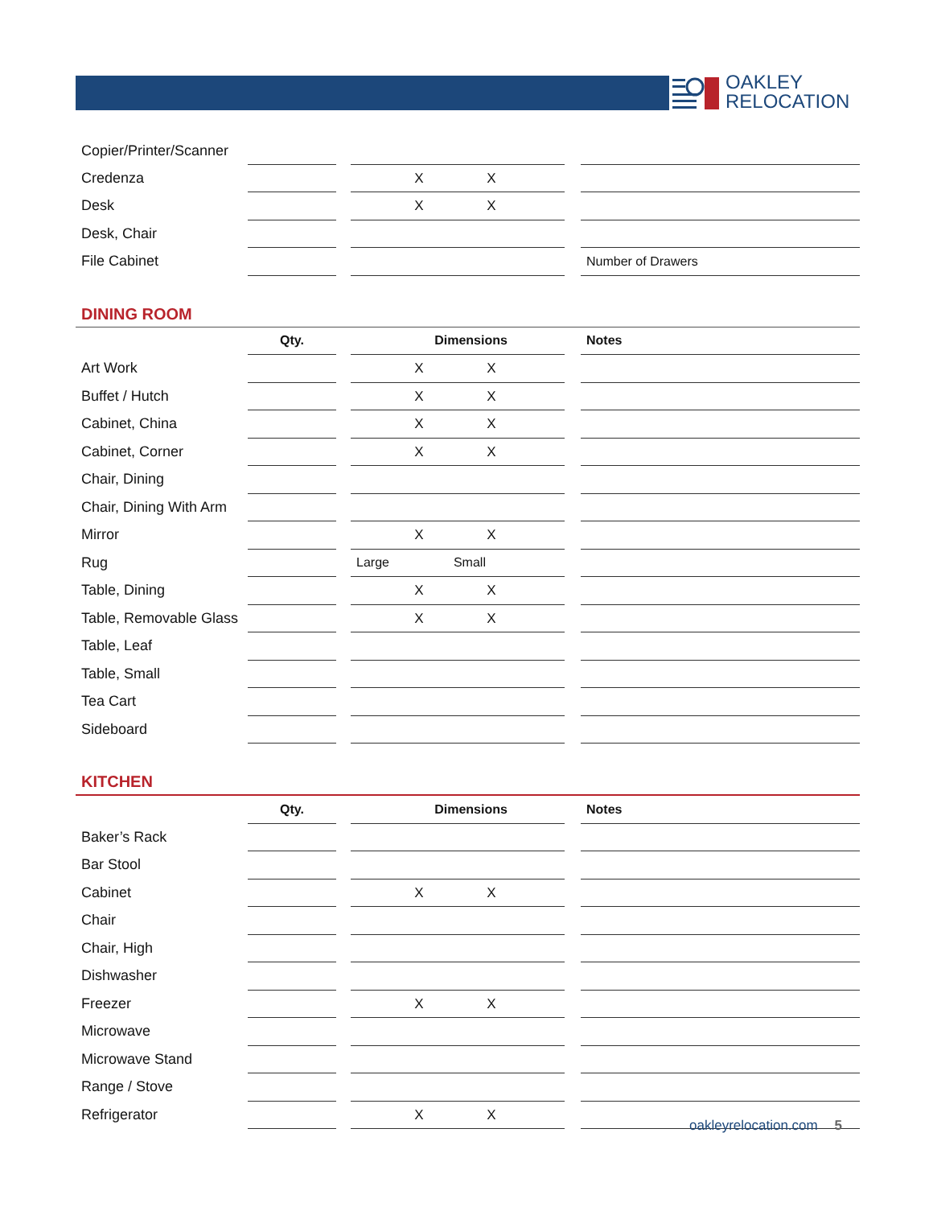OAKLEY
RELOCATION
| Copier/Printer/Scanner | | | | | |
| Credenza | | | X X | | |
| Desk | | | X X | | |
| Desk, Chair | | | | | |
| File Cabinet | | | | | Number of Drawers |
DINING ROOM
| | Qty. | | Dimensions | | Notes |
| --- | --- | --- | --- | --- | --- |
| Art Work | | | X X | | |
| Buffet / Hutch | | | X X | | |
| Cabinet, China | | | X X | | |
| Cabinet, Corner | | | X X | | |
| Chair, Dining | | | | | |
| Chair, Dining With Arm | | | | | |
| Mirror | | | X X | | |
| Rug | | | Large Small | | |
| Table, Dining | | | X X | | |
| Table, Removable Glass | | | X X | | |
| Table, Leaf | | | | | |
| Table, Small | | | | | |
| Tea Cart | | | | | |
| Sideboard | | | | | |
KITCHEN
| | Qty. | | Dimensions | | Notes |
| --- | --- | --- | --- | --- | --- |
| Baker’s Rack | | | | | |
| Bar Stool | | | | | |
| Cabinet | | | X X | | |
| Chair | | | | | |
| Chair, High | | | | | |
| Dishwasher | | | | | |
| Freezer | | | X X | | |
| Microwave | | | | | |
| Microwave Stand | | | | | |
| Range / Stove | | | | | |
| Refrigerator | | | X X | | |
oakleyrelocation.com 5